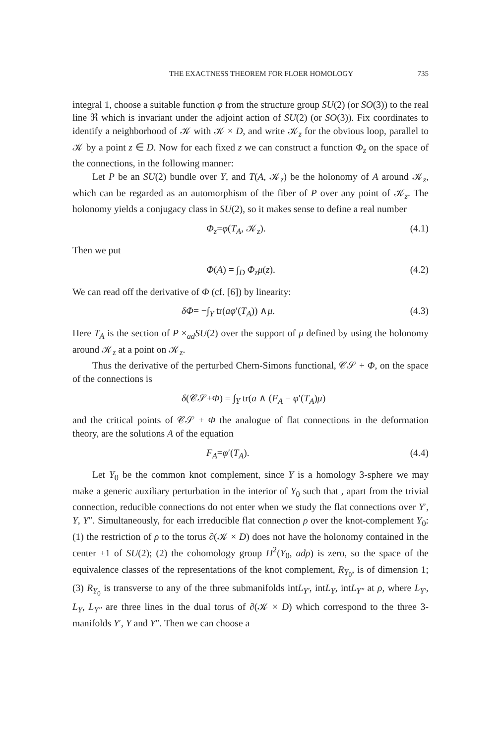THE EXACTNESS THEOREM FOR FLOER HOMOLOGY 735
integral 1, choose a suitable function φ from the structure group SU(2) (or SO(3)) to the real line ℜ which is invariant under the adjoint action of SU(2) (or SO(3)). Fix coordinates to identify a neighborhood of 𝒦 with 𝒦 × D, and write 𝒦<sub>z</sub> for the obvious loop, parallel to 𝒦 by a point z ∈ D. Now for each fixed z we can construct a function Φ<sub>z</sub> on the space of the connections, in the following manner:
Let P be an SU(2) bundle over Y, and T(A, 𝒦<sub>z</sub>) be the holonomy of A around 𝒦<sub>z</sub>, which can be regarded as an automorphism of the fiber of P over any point of 𝒦<sub>z</sub>. The holonomy yields a conjugacy class in SU(2), so it makes sense to define a real number
Φ<sub>z</sub>=φ(T<sub>A</sub>, 𝒦<sub>z</sub>). (4.1)
Then we put
Φ(A) = ∫<sub>D</sub> Φ<sub>z</sub>μ(z). (4.2)
We can read off the derivative of Φ (cf. [6]) by linearity:
δΦ= −∫<sub>Y</sub> tr(aφ′(T<sub>A</sub>)) ∧μ. (4.3)
Here T<sub>A</sub> is the section of P ×<sub>ad</sub>SU(2) over the support of μ defined by using the holonomy around 𝒦<sub>z</sub> at a point on 𝒦<sub>z</sub>.
Thus the derivative of the perturbed Chern-Simons functional, 𝒞𝒮 + Φ, on the space of the connections is
δ(𝒞𝒮+Φ) = ∫<sub>Y</sub> tr(a ∧ (F<sub>A</sub> − φ′(T<sub>A</sub>)μ)
and the critical points of 𝒞𝒮 + Φ the analogue of flat connections in the deformation theory, are the solutions A of the equation
F<sub>A</sub>=φ′(T<sub>A</sub>). (4.4)
Let Y<sub>0</sub> be the common knot complement, since Y is a homology 3-sphere we may make a generic auxiliary perturbation in the interior of Y<sub>0</sub> such that , apart from the trivial connection, reducible connections do not enter when we study the flat connections over Y′, Y, Y″. Simultaneously, for each irreducible flat connection ρ over the knot-complement Y<sub>0</sub>: (1) the restriction of ρ to the torus ∂(𝒦 × D) does not have the holonomy contained in the center ±1 of SU(2); (2) the cohomology group H<sup>2</sup>(Y<sub>0</sub>, adρ) is zero, so the space of the equivalence classes of the representations of the knot complement, R<sub>Y<sub>0</sub></sub>, is of dimension 1; (3) R<sub>Y<sub>0</sub></sub> is transverse to any of the three submanifolds intL<sub>Y′</sub>, intL<sub>Y</sub>, intL<sub>Y″</sub> at ρ, where L<sub>Y′</sub>, L<sub>Y</sub>, L<sub>Y″</sub> are three lines in the dual torus of ∂(𝒦 × D) which correspond to the three 3-manifolds Y′, Y and Y″. Then we can choose a